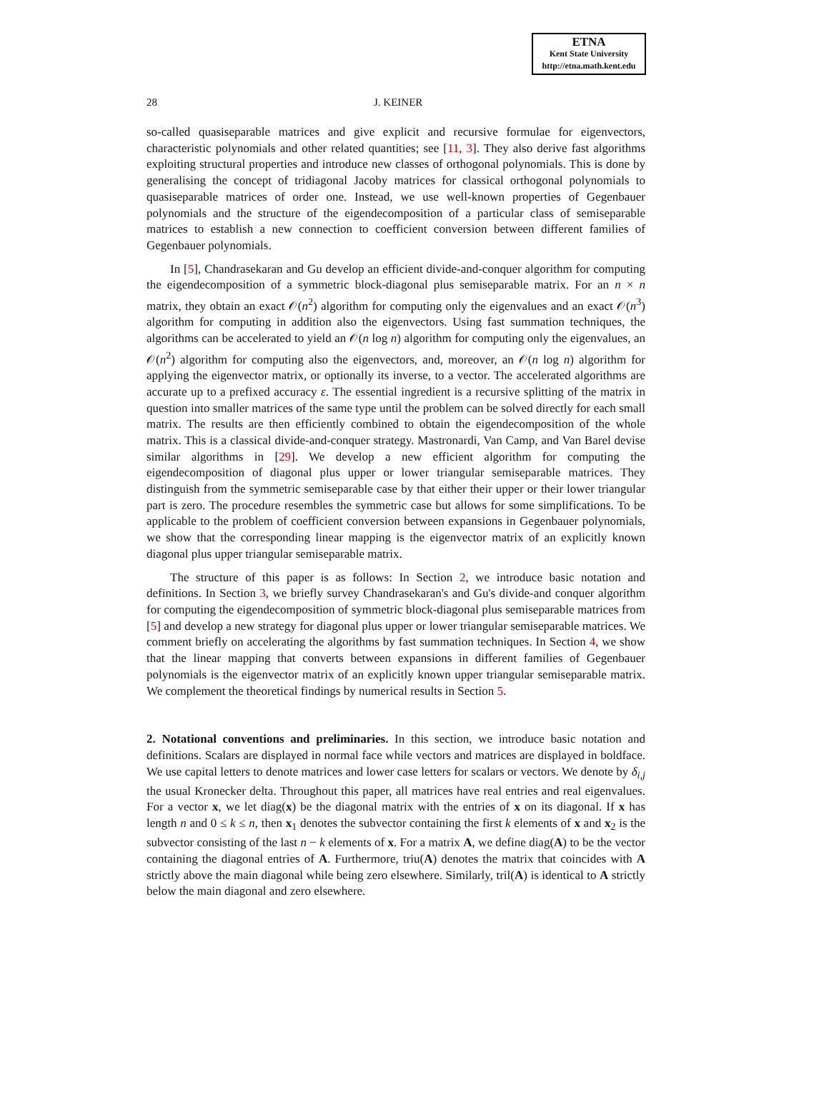ETNA
Kent State University
http://etna.math.kent.edu
28 J. KEINER
so-called quasiseparable matrices and give explicit and recursive formulae for eigenvectors, characteristic polynomials and other related quantities; see [11, 3]. They also derive fast algorithms exploiting structural properties and introduce new classes of orthogonal polynomials. This is done by generalising the concept of tridiagonal Jacoby matrices for classical orthogonal polynomials to quasiseparable matrices of order one. Instead, we use well-known properties of Gegenbauer polynomials and the structure of the eigendecomposition of a particular class of semiseparable matrices to establish a new connection to coefficient conversion between different families of Gegenbauer polynomials.
In [5], Chandrasekaran and Gu develop an efficient divide-and-conquer algorithm for computing the eigendecomposition of a symmetric block-diagonal plus semiseparable matrix. For an n × n matrix, they obtain an exact 𝒪(n<sup>2</sup>) algorithm for computing only the eigenvalues and an exact 𝒪(n<sup>3</sup>) algorithm for computing in addition also the eigenvectors. Using fast summation techniques, the algorithms can be accelerated to yield an 𝒪(n log n) algorithm for computing only the eigenvalues, an 𝒪(n<sup>2</sup>) algorithm for computing also the eigenvectors, and, moreover, an 𝒪(n log n) algorithm for applying the eigenvector matrix, or optionally its inverse, to a vector. The accelerated algorithms are accurate up to a prefixed accuracy ε. The essential ingredient is a recursive splitting of the matrix in question into smaller matrices of the same type until the problem can be solved directly for each small matrix. The results are then efficiently combined to obtain the eigendecomposition of the whole matrix. This is a classical divide-and-conquer strategy. Mastronardi, Van Camp, and Van Barel devise similar algorithms in [29]. We develop a new efficient algorithm for computing the eigendecomposition of diagonal plus upper or lower triangular semiseparable matrices. They distinguish from the symmetric semiseparable case by that either their upper or their lower triangular part is zero. The procedure resembles the symmetric case but allows for some simplifications. To be applicable to the problem of coefficient conversion between expansions in Gegenbauer polynomials, we show that the corresponding linear mapping is the eigenvector matrix of an explicitly known diagonal plus upper triangular semiseparable matrix.
The structure of this paper is as follows: In Section 2, we introduce basic notation and definitions. In Section 3, we briefly survey Chandrasekaran's and Gu's divide-and conquer algorithm for computing the eigendecomposition of symmetric block-diagonal plus semiseparable matrices from [5] and develop a new strategy for diagonal plus upper or lower triangular semiseparable matrices. We comment briefly on accelerating the algorithms by fast summation techniques. In Section 4, we show that the linear mapping that converts between expansions in different families of Gegenbauer polynomials is the eigenvector matrix of an explicitly known upper triangular semiseparable matrix. We complement the theoretical findings by numerical results in Section 5.
2. Notational conventions and preliminaries.
In this section, we introduce basic notation and definitions. Scalars are displayed in normal face while vectors and matrices are displayed in boldface. We use capital letters to denote matrices and lower case letters for scalars or vectors. We denote by δ<sub>i,j</sub> the usual Kronecker delta. Throughout this paper, all matrices have real entries and real eigenvalues. For a vector x, we let diag(x) be the diagonal matrix with the entries of x on its diagonal. If x has length n and 0 ≤ k ≤ n, then x<sub>1</sub> denotes the subvector containing the first k elements of x and x<sub>2</sub> is the subvector consisting of the last n − k elements of x. For a matrix A, we define diag(A) to be the vector containing the diagonal entries of A. Furthermore, triu(A) denotes the matrix that coincides with A strictly above the main diagonal while being zero elsewhere. Similarly, tril(A) is identical to A strictly below the main diagonal and zero elsewhere.